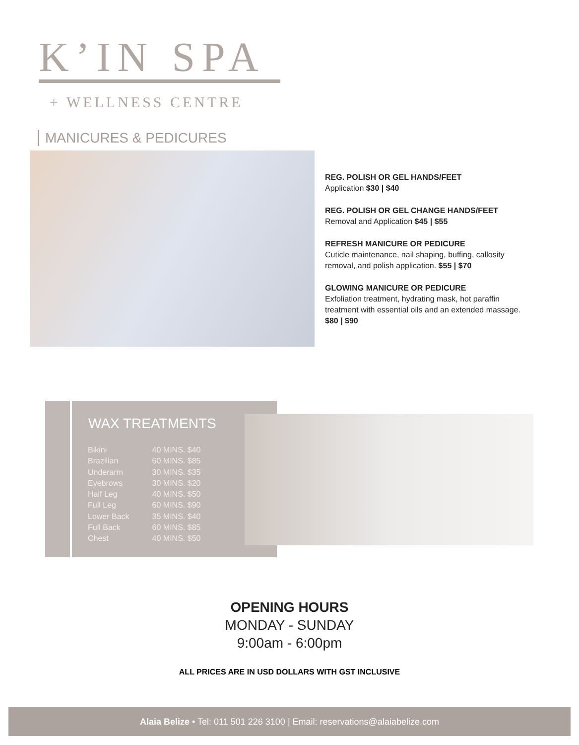K’IN SPA
+ WELLNESS CENTRE
MANICURES & PEDICURES
REG. POLISH OR GEL HANDS/FEET
Application $30 | $40
REG. POLISH OR GEL CHANGE HANDS/FEET
Removal and Application $45 | $55
REFRESH MANICURE OR PEDICURE
Cuticle maintenance, nail shaping, buffing, callosity removal, and polish application. $55 | $70
GLOWING MANICURE OR PEDICURE
Exfoliation treatment, hydrating mask, hot paraffin treatment with essential oils and an extended massage. $80 | $90
WAX TREATMENTS
| Bikini | 40 MINS. $40 |
| Brazilian | 60 MINS. $85 |
| Underarm | 30 MINS. $35 |
| Eyebrows | 30 MINS. $20 |
| Half Leg | 40 MINS. $50 |
| Full Leg | 60 MINS. $90 |
| Lower Back | 35 MINS. $40 |
| Full Back | 60 MINS. $85 |
| Chest | 40 MINS. $50 |
OPENING HOURS
MONDAY - SUNDAY
9:00am - 6:00pm
ALL PRICES ARE IN USD DOLLARS WITH GST INCLUSIVE
Alaia Belize • Tel: 011 501 226 3100 | Email: reservations@alaiabelize.com